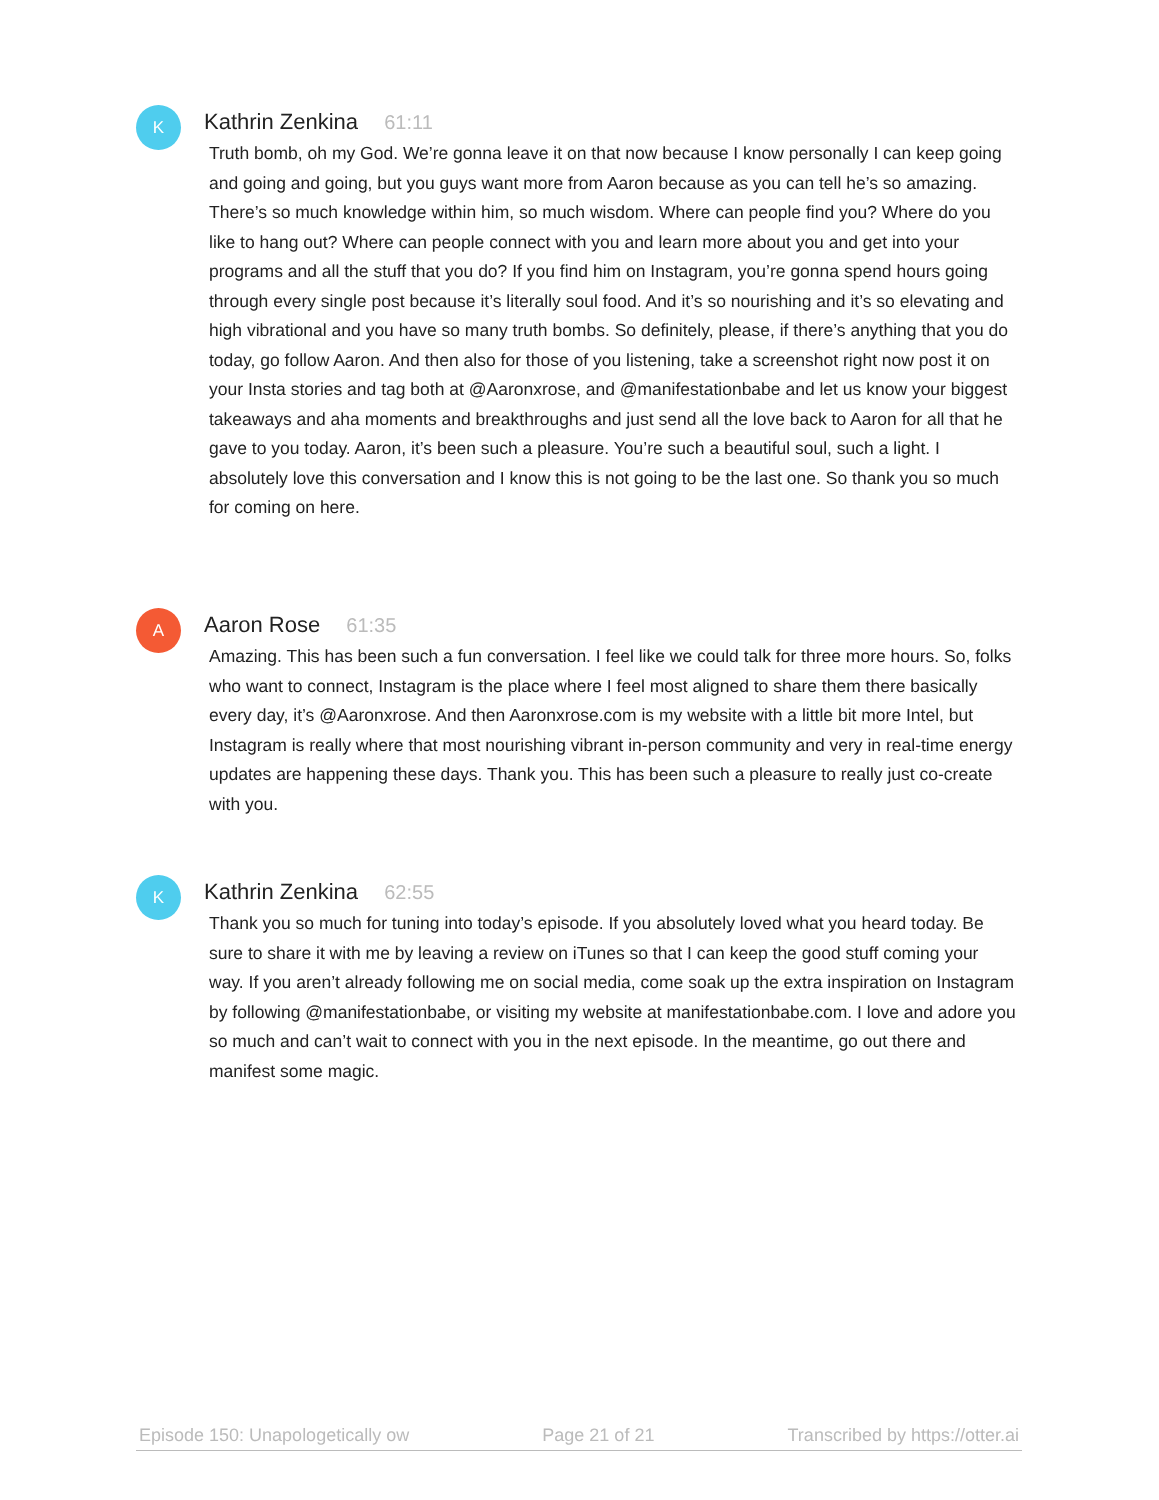K
Kathrin Zenkina 61:11
Truth bomb, oh my God. We’re gonna leave it on that now because I know personally I can keep going and going and going, but you guys want more from Aaron because as you can tell he’s so amazing. There’s so much knowledge within him, so much wisdom. Where can people find you? Where do you like to hang out? Where can people connect with you and learn more about you and get into your programs and all the stuff that you do? If you find him on Instagram, you’re gonna spend hours going through every single post because it’s literally soul food. And it’s so nourishing and it’s so elevating and high vibrational and you have so many truth bombs. So definitely, please, if there’s anything that you do today, go follow Aaron. And then also for those of you listening, take a screenshot right now post it on your Insta stories and tag both at @Aaronxrose, and @manifestationbabe and let us know your biggest takeaways and aha moments and breakthroughs and just send all the love back to Aaron for all that he gave to you today. Aaron, it’s been such a pleasure. You’re such a beautiful soul, such a light. I absolutely love this conversation and I know this is not going to be the last one. So thank you so much for coming on here.
A
Aaron Rose 61:35
Amazing. This has been such a fun conversation. I feel like we could talk for three more hours. So, folks who want to connect, Instagram is the place where I feel most aligned to share them there basically every day, it’s @Aaronxrose. And then Aaronxrose.com is my website with a little bit more Intel, but Instagram is really where that most nourishing vibrant in-person community and very in real-time energy updates are happening these days. Thank you. This has been such a pleasure to really just co-create with you.
K
Kathrin Zenkina 62:55
Thank you so much for tuning into today’s episode. If you absolutely loved what you heard today. Be sure to share it with me by leaving a review on iTunes so that I can keep the good stuff coming your way. If you aren’t already following me on social media, come soak up the extra inspiration on Instagram by following @manifestationbabe, or visiting my website at manifestationbabe.com. I love and adore you so much and can’t wait to connect with you in the next episode. In the meantime, go out there and manifest some magic.
Episode 150: Unapologetically ow Page 21 of 21 Transcribed by https://otter.ai